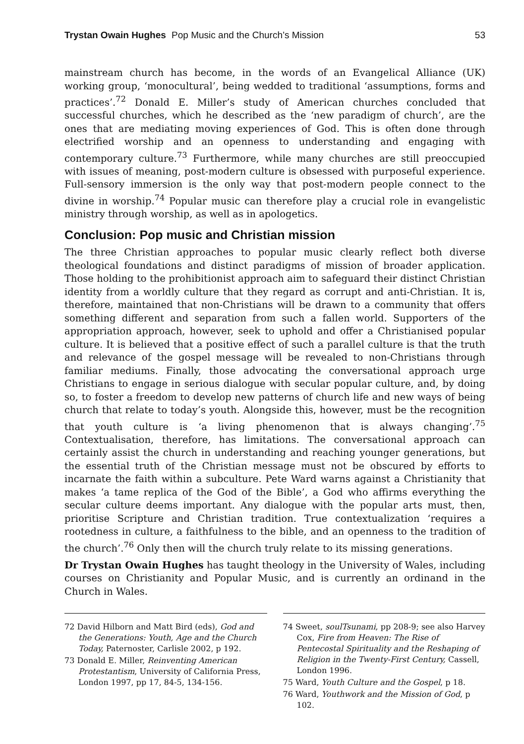Trystan Owain Hughes Pop Music and the Church’s Mission 53
mainstream church has become, in the words of an Evangelical Alliance (UK) working group, ‘monocultural’, being wedded to traditional ‘assumptions, forms and practices’.<sup>72</sup> Donald E. Miller’s study of American churches concluded that successful churches, which he described as the ‘new paradigm of church’, are the ones that are mediating moving experiences of God. This is often done through electrified worship and an openness to understanding and engaging with contemporary culture.<sup>73</sup> Furthermore, while many churches are still preoccupied with issues of meaning, post-modern culture is obsessed with purposeful experience. Full-sensory immersion is the only way that post-modern people connect to the divine in worship.<sup>74</sup> Popular music can therefore play a crucial role in evangelistic ministry through worship, as well as in apologetics.
Conclusion: Pop music and Christian mission
The three Christian approaches to popular music clearly reflect both diverse theological foundations and distinct paradigms of mission of broader application. Those holding to the prohibitionist approach aim to safeguard their distinct Christian identity from a worldly culture that they regard as corrupt and anti-Christian. It is, therefore, maintained that non-Christians will be drawn to a community that offers something different and separation from such a fallen world. Supporters of the appropriation approach, however, seek to uphold and offer a Christianised popular culture. It is believed that a positive effect of such a parallel culture is that the truth and relevance of the gospel message will be revealed to non-Christians through familiar mediums. Finally, those advocating the conversational approach urge Christians to engage in serious dialogue with secular popular culture, and, by doing so, to foster a freedom to develop new patterns of church life and new ways of being church that relate to today’s youth. Alongside this, however, must be the recognition that youth culture is ‘a living phenomenon that is always changing’.<sup>75</sup> Contextualisation, therefore, has limitations. The conversational approach can certainly assist the church in understanding and reaching younger generations, but the essential truth of the Christian message must not be obscured by efforts to incarnate the faith within a subculture. Pete Ward warns against a Christianity that makes ‘a tame replica of the God of the Bible’, a God who affirms everything the secular culture deems important. Any dialogue with the popular arts must, then, prioritise Scripture and Christian tradition. True contextualization ‘requires a rootedness in culture, a faithfulness to the bible, and an openness to the tradition of the church’.<sup>76</sup> Only then will the church truly relate to its missing generations.
Dr Trystan Owain Hughes has taught theology in the University of Wales, including courses on Christianity and Popular Music, and is currently an ordinand in the Church in Wales.
72 David Hilborn and Matt Bird (eds), God and the Generations: Youth, Age and the Church Today, Paternoster, Carlisle 2002, p 192.
73 Donald E. Miller, Reinventing American Protestantism, University of California Press, London 1997, pp 17, 84-5, 134-156.
74 Sweet, soulTsunami, pp 208-9; see also Harvey Cox, Fire from Heaven: The Rise of Pentecostal Spirituality and the Reshaping of Religion in the Twenty-First Century, Cassell, London 1996.
75 Ward, Youth Culture and the Gospel, p 18.
76 Ward, Youthwork and the Mission of God, p 102.